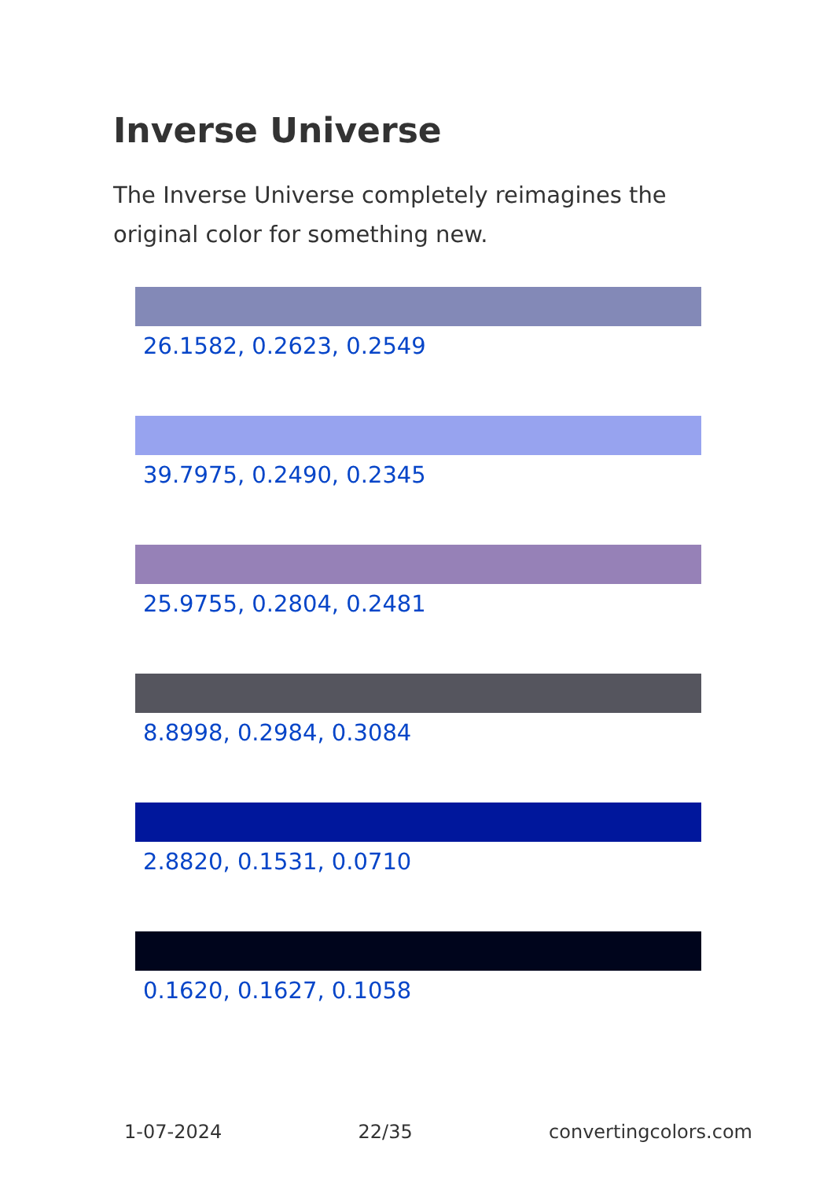Inverse Universe
The Inverse Universe completely reimagines the original color for something new.
26.1582, 0.2623, 0.2549
39.7975, 0.2490, 0.2345
25.9755, 0.2804, 0.2481
8.8998, 0.2984, 0.3084
2.8820, 0.1531, 0.0710
0.1620, 0.1627, 0.1058
1-07-2024 22/35 convertingcolors.com